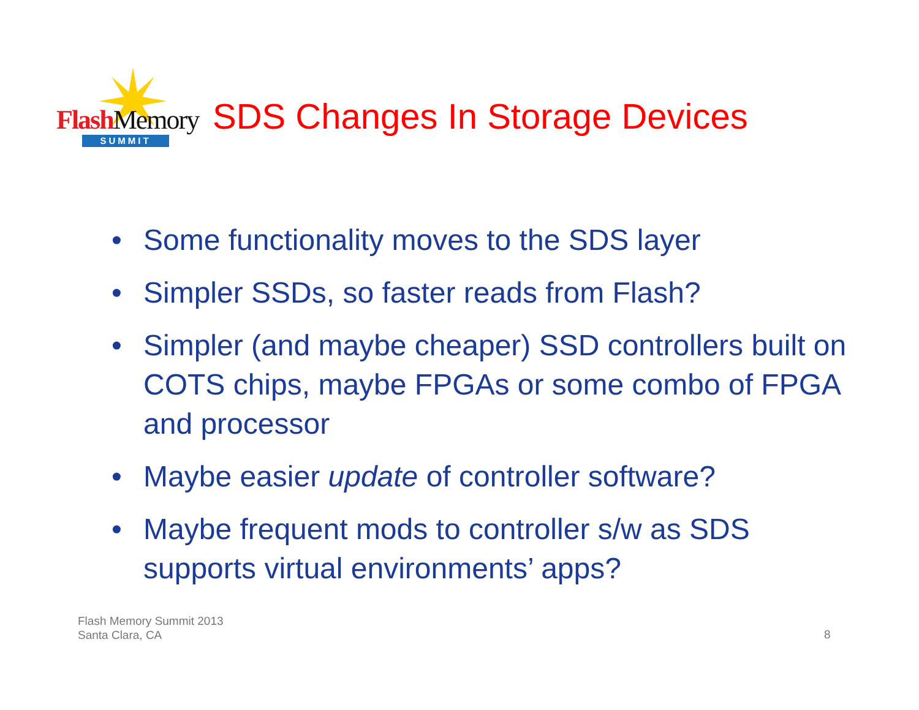FlashMemory
SUMMIT
SDS Changes In Storage Devices
• Some functionality moves to the SDS layer
• Simpler SSDs, so faster reads from Flash?
• Simpler (and maybe cheaper) SSD controllers built on COTS chips, maybe FPGAs or some combo of FPGA and processor
• Maybe easier update of controller software?
• Maybe frequent mods to controller s/w as SDS supports virtual environments’ apps?
Flash Memory Summit 2013
Santa Clara, CA
8